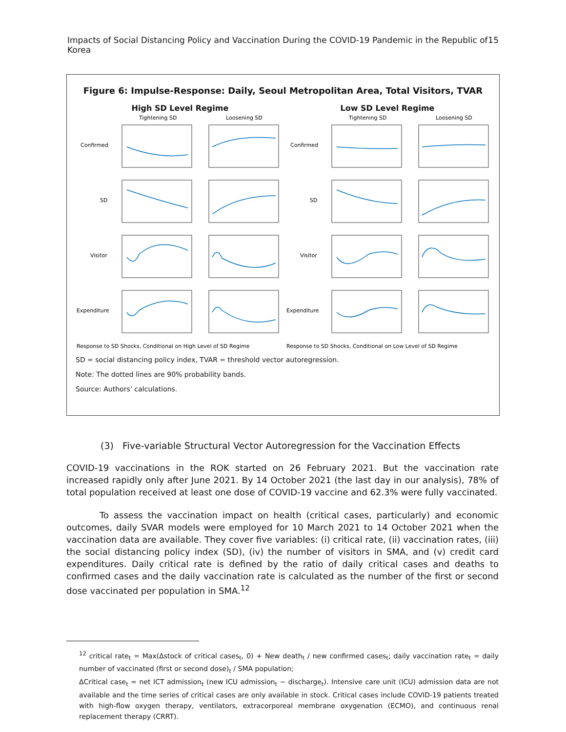Impacts of Social Distancing Policy and Vaccination During the COVID-19 Pandemic in the Republic of Korea 15
Figure 6: Impulse-Response: Daily, Seoul Metropolitan Area, Total Visitors, TVAR
High SD Level Regime Low SD Level Regime
Confirmed
Confirmed
SD
SD
Visitor
Visitor
Expenditure
Expenditure
Tightening SD
Loosening SD
Tightening SD
Loosening SD
Response to SD Shocks, Conditional on High Level of SD Regime
Response to SD Shocks, Conditional on Low Level of SD Regime
SD = social distancing policy index, TVAR = threshold vector autoregression.
Note: The dotted lines are 90% probability bands.
Source: Authors’ calculations.
(3) Five-variable Structural Vector Autoregression for the Vaccination Effects
COVID-19 vaccinations in the ROK started on 26 February 2021. But the vaccination rate increased rapidly only after June 2021. By 14 October 2021 (the last day in our analysis), 78% of total population received at least one dose of COVID-19 vaccine and 62.3% were fully vaccinated.
To assess the vaccination impact on health (critical cases, particularly) and economic outcomes, daily SVAR models were employed for 10 March 2021 to 14 October 2021 when the vaccination data are available. They cover five variables: (i) critical rate, (ii) vaccination rates, (iii) the social distancing policy index (SD), (iv) the number of visitors in SMA, and (v) credit card expenditures. Daily critical rate is defined by the ratio of daily critical cases and deaths to confirmed cases and the daily vaccination rate is calculated as the number of the first or second dose vaccinated per population in SMA.<sup>12</sup>
<sup>12</sup> critical rate<sub>t</sub> = Max(Δstock of critical cases<sub>t</sub>, 0) + New death<sub>t</sub> / new confirmed cases<sub>t</sub>; daily vaccination rate<sub>t</sub> = daily number of vaccinated (first or second dose)<sub>t</sub> / SMA population;
ΔCritical case<sub>t</sub> = net ICT admission<sub>t</sub> (new ICU admission<sub>t</sub> − discharge<sub>t</sub>). Intensive care unit (ICU) admission data are not available and the time series of critical cases are only available in stock. Critical cases include COVID-19 patients treated with high-flow oxygen therapy, ventilators, extracorporeal membrane oxygenation (ECMO), and continuous renal replacement therapy (CRRT).